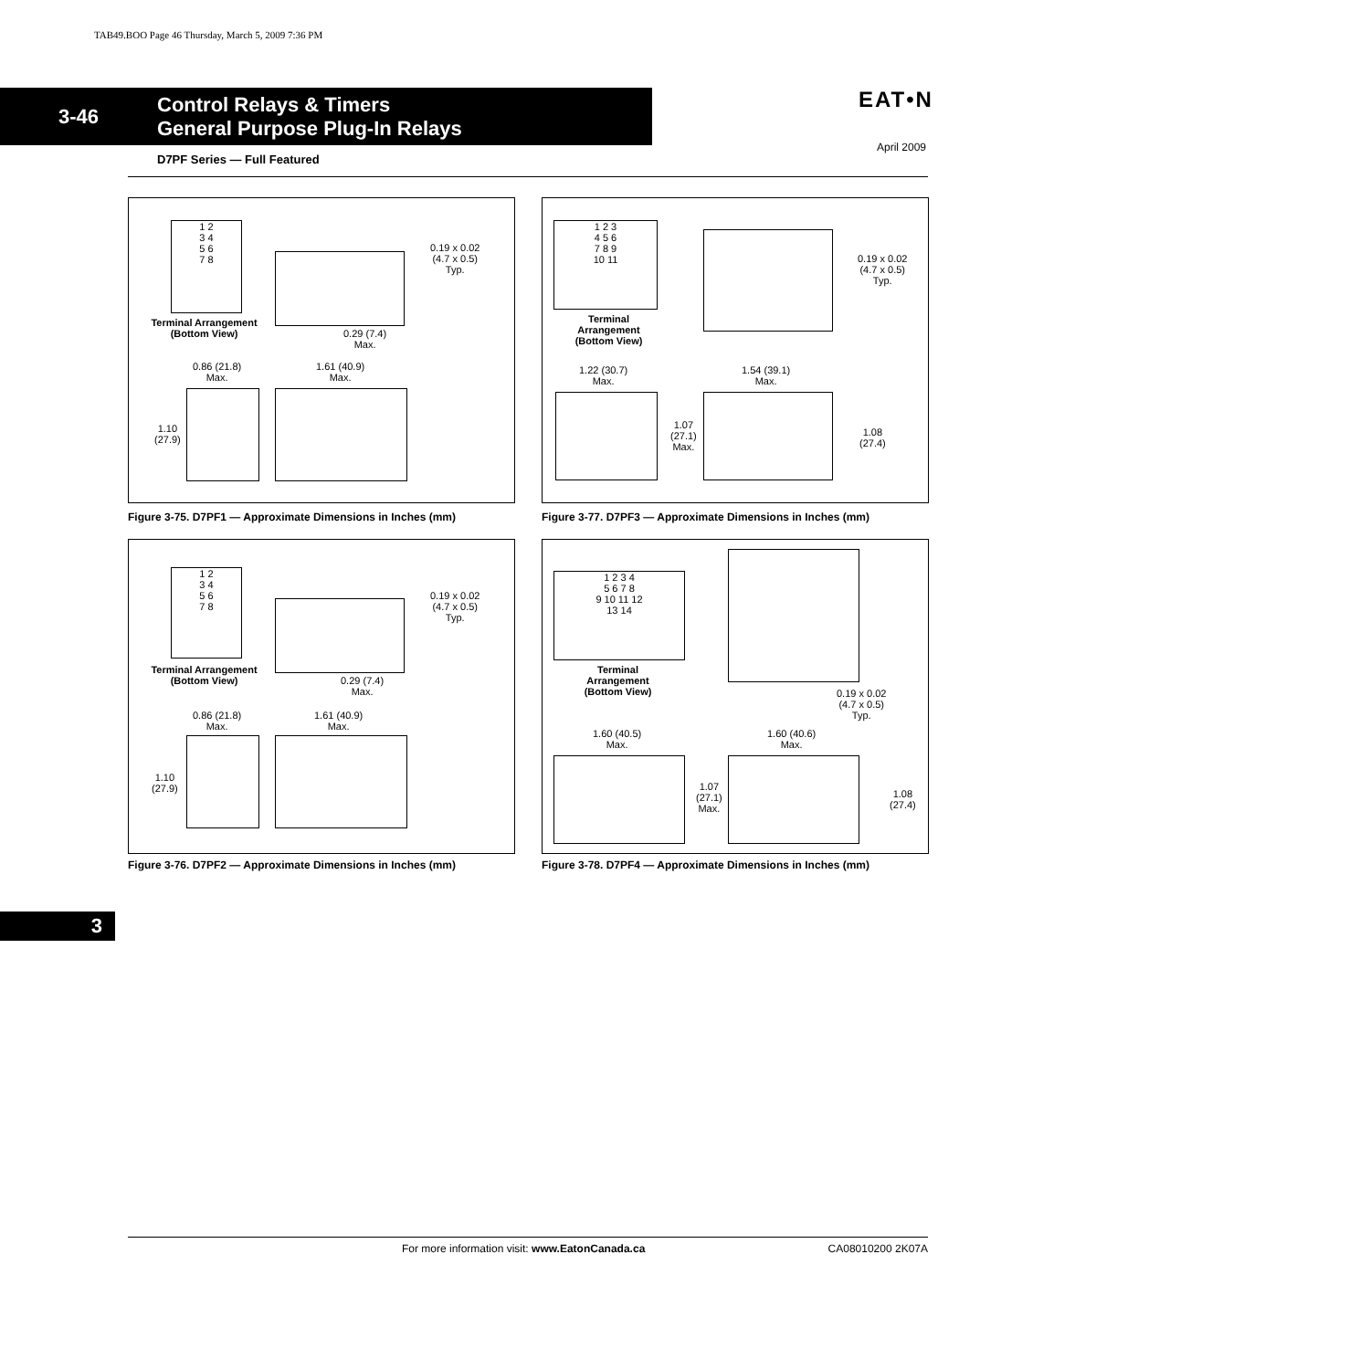TAB49.BOO Page 46 Thursday, March 5, 2009 7:36 PM
3-46 Control Relays & Timers
General Purpose Plug-In Relays
EAT•N
April 2009
D7PF Series — Full Featured
1 2
3 4
5 6
7 8
Terminal Arrangement (Bottom View)
0.19 x 0.02
(4.7 x 0.5)
Typ.
0.29 (7.4)
Max.
0.86 (21.8)
Max.
1.61 (40.9)
Max.
1.10
(27.9)
Figure 3-75. D7PF1 — Approximate Dimensions in Inches (mm)
1 2 3
4 5 6
7 8 9
10 11
Terminal Arrangement (Bottom View)
0.19 x 0.02
(4.7 x 0.5)
Typ.
1.22 (30.7)
Max.
1.54 (39.1)
Max.
1.07
(27.1)
Max.
1.08
(27.4)
Figure 3-77. D7PF3 — Approximate Dimensions in Inches (mm)
1 2
3 4
5 6
7 8
Terminal Arrangement (Bottom View)
0.19 x 0.02
(4.7 x 0.5)
Typ.
0.29 (7.4)
Max.
0.86 (21.8)
Max.
1.61 (40.9)
Max.
1.10
(27.9)
Figure 3-76. D7PF2 — Approximate Dimensions in Inches (mm)
1 2 3 4
5 6 7 8
9 10 11 12
13 14
Terminal Arrangement (Bottom View)
0.19 x 0.02
(4.7 x 0.5)
Typ.
1.60 (40.5)
Max.
1.60 (40.6)
Max.
1.07
(27.1)
Max.
1.08
(27.4)
Figure 3-78. D7PF4 — Approximate Dimensions in Inches (mm)
3
For more information visit: www.EatonCanada.ca CA08010200 2K07A